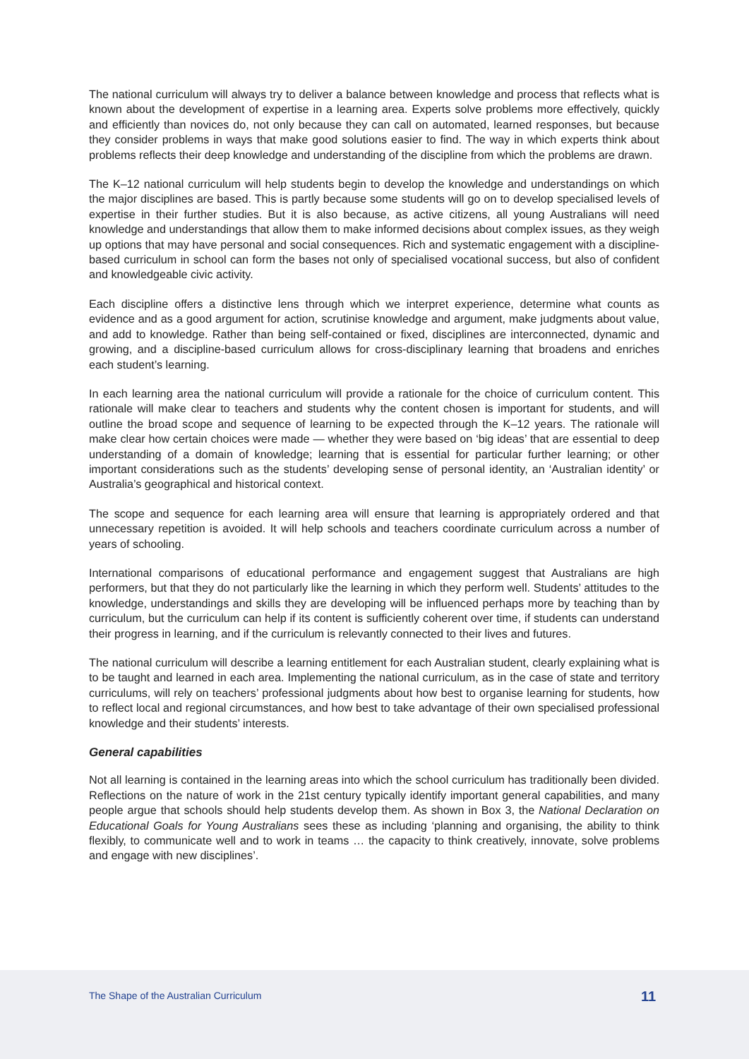The national curriculum will always try to deliver a balance between knowledge and process that reflects what is known about the development of expertise in a learning area. Experts solve problems more effectively, quickly and efficiently than novices do, not only because they can call on automated, learned responses, but because they consider problems in ways that make good solutions easier to find. The way in which experts think about problems reflects their deep knowledge and understanding of the discipline from which the problems are drawn.
The K–12 national curriculum will help students begin to develop the knowledge and understandings on which the major disciplines are based. This is partly because some students will go on to develop specialised levels of expertise in their further studies. But it is also because, as active citizens, all young Australians will need knowledge and understandings that allow them to make informed decisions about complex issues, as they weigh up options that may have personal and social consequences. Rich and systematic engagement with a discipline-based curriculum in school can form the bases not only of specialised vocational success, but also of confident and knowledgeable civic activity.
Each discipline offers a distinctive lens through which we interpret experience, determine what counts as evidence and as a good argument for action, scrutinise knowledge and argument, make judgments about value, and add to knowledge. Rather than being self-contained or fixed, disciplines are interconnected, dynamic and growing, and a discipline-based curriculum allows for cross-disciplinary learning that broadens and enriches each student’s learning.
In each learning area the national curriculum will provide a rationale for the choice of curriculum content. This rationale will make clear to teachers and students why the content chosen is important for students, and will outline the broad scope and sequence of learning to be expected through the K–12 years. The rationale will make clear how certain choices were made — whether they were based on ‘big ideas’ that are essential to deep understanding of a domain of knowledge; learning that is essential for particular further learning; or other important considerations such as the students’ developing sense of personal identity, an ‘Australian identity’ or Australia’s geographical and historical context.
The scope and sequence for each learning area will ensure that learning is appropriately ordered and that unnecessary repetition is avoided. It will help schools and teachers coordinate curriculum across a number of years of schooling.
International comparisons of educational performance and engagement suggest that Australians are high performers, but that they do not particularly like the learning in which they perform well. Students’ attitudes to the knowledge, understandings and skills they are developing will be influenced perhaps more by teaching than by curriculum, but the curriculum can help if its content is sufficiently coherent over time, if students can understand their progress in learning, and if the curriculum is relevantly connected to their lives and futures.
The national curriculum will describe a learning entitlement for each Australian student, clearly explaining what is to be taught and learned in each area. Implementing the national curriculum, as in the case of state and territory curriculums, will rely on teachers’ professional judgments about how best to organise learning for students, how to reflect local and regional circumstances, and how best to take advantage of their own specialised professional knowledge and their students’ interests.
General capabilities
Not all learning is contained in the learning areas into which the school curriculum has traditionally been divided. Reflections on the nature of work in the 21st century typically identify important general capabilities, and many people argue that schools should help students develop them. As shown in Box 3, the National Declaration on Educational Goals for Young Australians sees these as including ‘planning and organising, the ability to think flexibly, to communicate well and to work in teams … the capacity to think creatively, innovate, solve problems and engage with new disciplines’.
The Shape of the Australian Curriculum 11